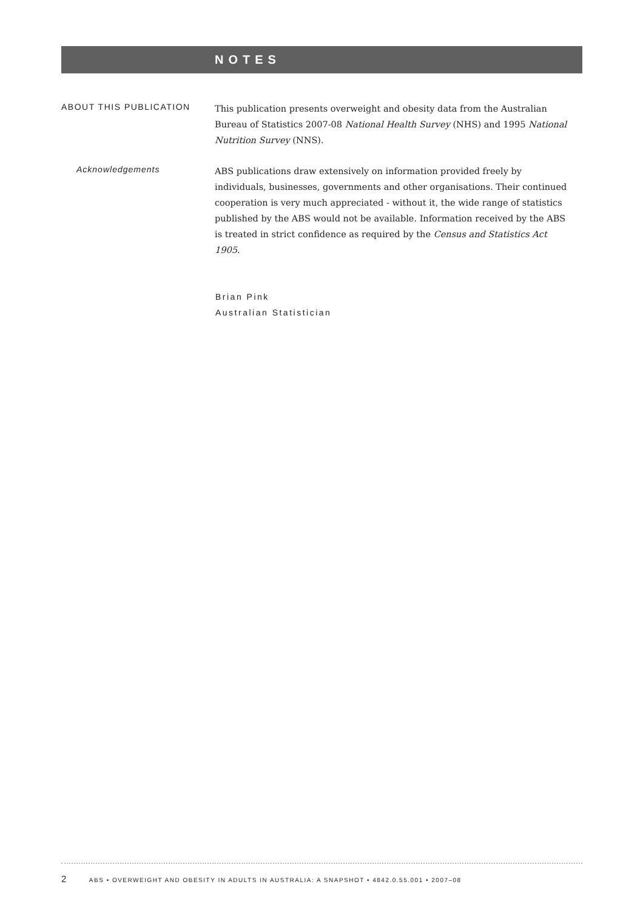NOTES
ABOUT THIS PUBLICATION
This publication presents overweight and obesity data from the Australian Bureau of Statistics 2007-08 National Health Survey (NHS) and 1995 National Nutrition Survey (NNS).
Acknowledgements
ABS publications draw extensively on information provided freely by individuals, businesses, governments and other organisations. Their continued cooperation is very much appreciated - without it, the wide range of statistics published by the ABS would not be available. Information received by the ABS is treated in strict confidence as required by the Census and Statistics Act 1905.
Brian Pink
Australian Statistician
2 ABS • OVERWEIGHT AND OBESITY IN ADULTS IN AUSTRALIA: A SNAPSHOT • 4842.0.55.001 • 2007–08